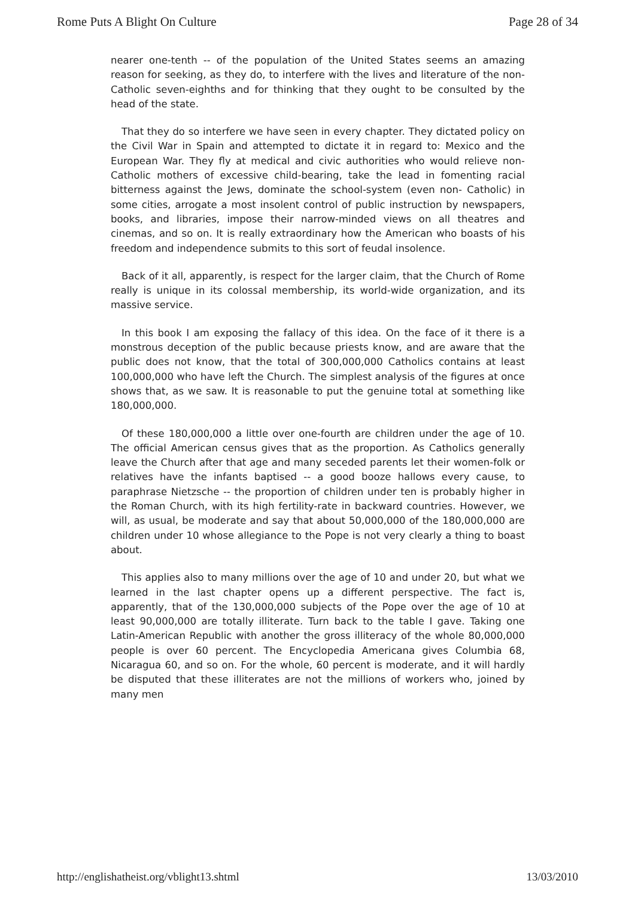Rome Puts A Blight On Culture Page 28 of 34
nearer one-tenth -- of the population of the United States seems an amazing reason for seeking, as they do, to interfere with the lives and literature of the non-Catholic seven-eighths and for thinking that they ought to be consulted by the head of the state.
That they do so interfere we have seen in every chapter. They dictated policy on the Civil War in Spain and attempted to dictate it in regard to: Mexico and the European War. They fly at medical and civic authorities who would relieve non-Catholic mothers of excessive child-bearing, take the lead in fomenting racial bitterness against the Jews, dominate the school-system (even non- Catholic) in some cities, arrogate a most insolent control of public instruction by newspapers, books, and libraries, impose their narrow-minded views on all theatres and cinemas, and so on. It is really extraordinary how the American who boasts of his freedom and independence submits to this sort of feudal insolence.
Back of it all, apparently, is respect for the larger claim, that the Church of Rome really is unique in its colossal membership, its world-wide organization, and its massive service.
In this book I am exposing the fallacy of this idea. On the face of it there is a monstrous deception of the public because priests know, and are aware that the public does not know, that the total of 300,000,000 Catholics contains at least 100,000,000 who have left the Church. The simplest analysis of the figures at once shows that, as we saw. It is reasonable to put the genuine total at something like 180,000,000.
Of these 180,000,000 a little over one-fourth are children under the age of 10. The official American census gives that as the proportion. As Catholics generally leave the Church after that age and many seceded parents let their women-folk or relatives have the infants baptised -- a good booze hallows every cause, to paraphrase Nietzsche -- the proportion of children under ten is probably higher in the Roman Church, with its high fertility-rate in backward countries. However, we will, as usual, be moderate and say that about 50,000,000 of the 180,000,000 are children under 10 whose allegiance to the Pope is not very clearly a thing to boast about.
This applies also to many millions over the age of 10 and under 20, but what we learned in the last chapter opens up a different perspective. The fact is, apparently, that of the 130,000,000 subjects of the Pope over the age of 10 at least 90,000,000 are totally illiterate. Turn back to the table I gave. Taking one Latin-American Republic with another the gross illiteracy of the whole 80,000,000 people is over 60 percent. The Encyclopedia Americana gives Columbia 68, Nicaragua 60, and so on. For the whole, 60 percent is moderate, and it will hardly be disputed that these illiterates are not the millions of workers who, joined by many men
http://englishatheist.org/vblight13.shtml 13/03/2010